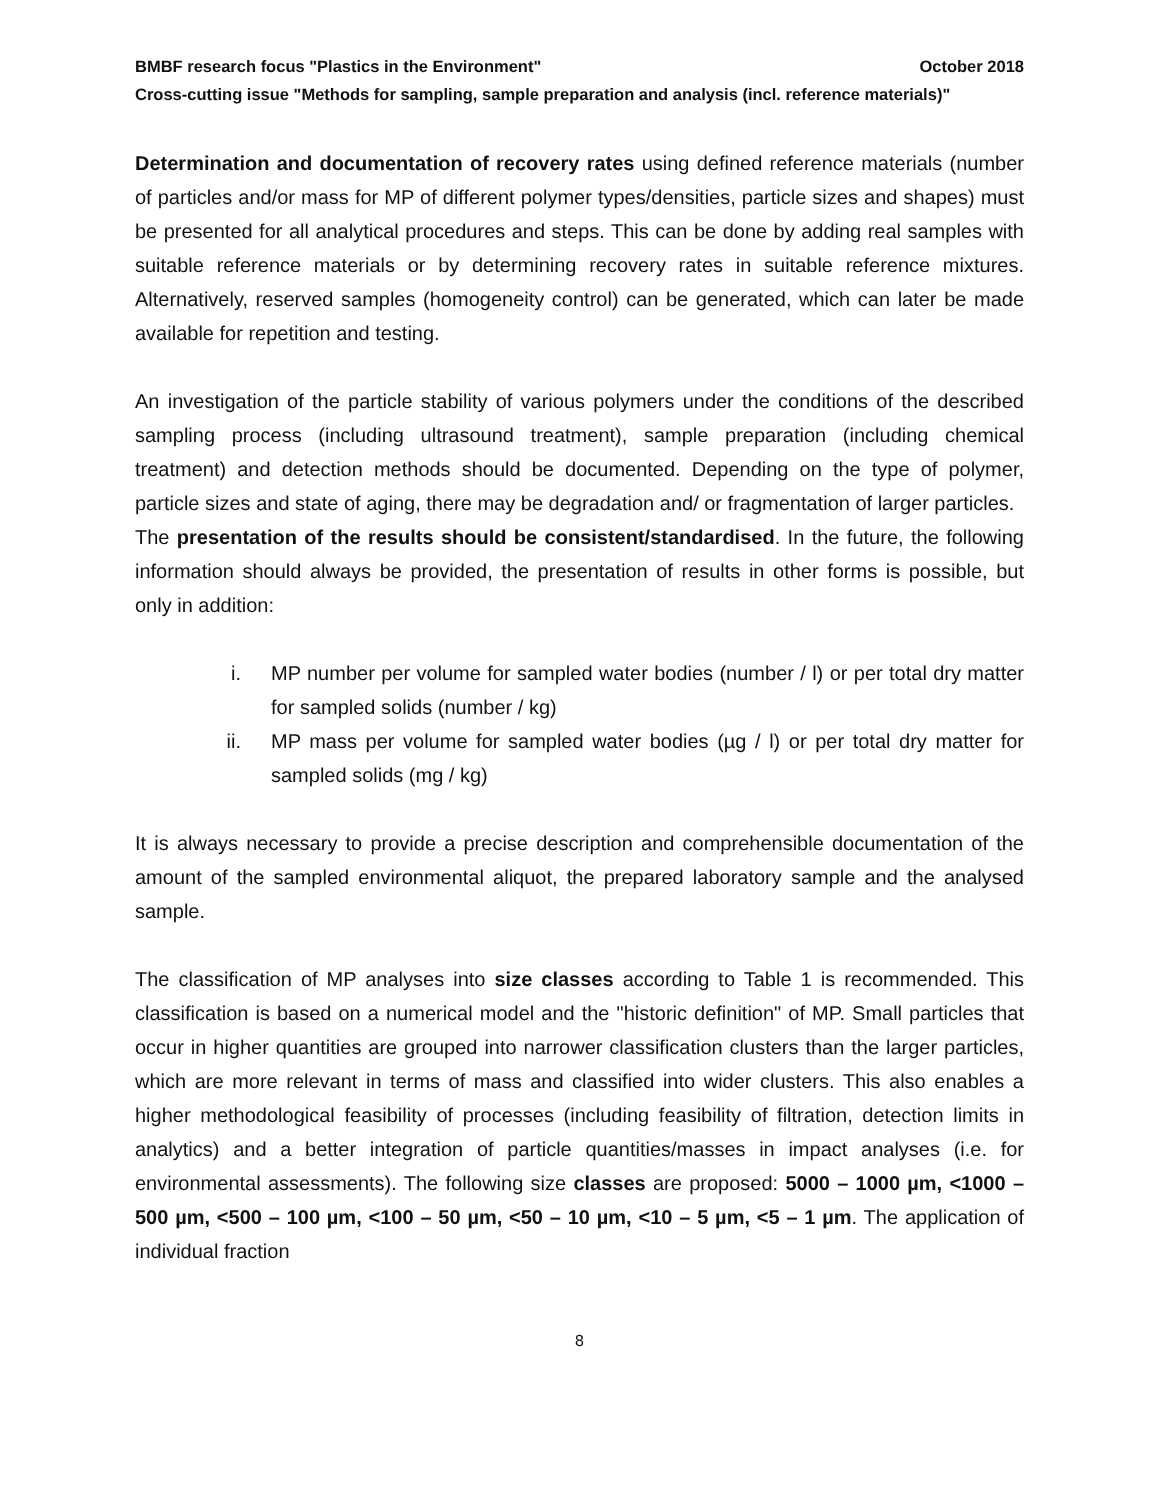BMBF research focus "Plastics in the Environment" October 2018
Cross-cutting issue "Methods for sampling, sample preparation and analysis (incl. reference materials)"
Determination and documentation of recovery rates using defined reference materials (number of particles and/or mass for MP of different polymer types/densities, particle sizes and shapes) must be presented for all analytical procedures and steps. This can be done by adding real samples with suitable reference materials or by determining recovery rates in suitable reference mixtures. Alternatively, reserved samples (homogeneity control) can be generated, which can later be made available for repetition and testing.
An investigation of the particle stability of various polymers under the conditions of the described sampling process (including ultrasound treatment), sample preparation (including chemical treatment) and detection methods should be documented. Depending on the type of polymer, particle sizes and state of aging, there may be degradation and/ or fragmentation of larger particles.
The presentation of the results should be consistent/standardised. In the future, the following information should always be provided, the presentation of results in other forms is possible, but only in addition:
i. MP number per volume for sampled water bodies (number / l) or per total dry matter for sampled solids (number / kg)
ii. MP mass per volume for sampled water bodies (µg / l) or per total dry matter for sampled solids (mg / kg)
It is always necessary to provide a precise description and comprehensible documentation of the amount of the sampled environmental aliquot, the prepared laboratory sample and the analysed sample.
The classification of MP analyses into size classes according to Table 1 is recommended. This classification is based on a numerical model and the "historic definition" of MP. Small particles that occur in higher quantities are grouped into narrower classification clusters than the larger particles, which are more relevant in terms of mass and classified into wider clusters. This also enables a higher methodological feasibility of processes (including feasibility of filtration, detection limits in analytics) and a better integration of particle quantities/masses in impact analyses (i.e. for environmental assessments). The following size classes are proposed: 5000 – 1000 µm, <1000 – 500 µm, <500 – 100 µm, <100 – 50 µm, <50 – 10 µm, <10 – 5 µm, <5 – 1 µm. The application of individual fraction
8